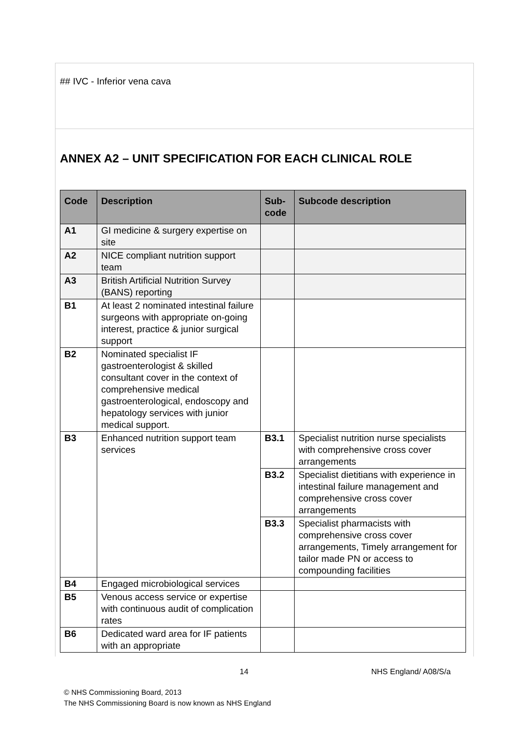## IVC - Inferior vena cava
ANNEX A2 – UNIT SPECIFICATION FOR EACH CLINICAL ROLE
| Code | Description | Sub- code | Subcode description |
| --- | --- | --- | --- |
| A1 | GI medicine & surgery expertise on site | | |
| A2 | NICE compliant nutrition support team | | |
| A3 | British Artificial Nutrition Survey (BANS) reporting | | |
| B1 | At least 2 nominated intestinal failure surgeons with appropriate on-going interest, practice & junior surgical support | | |
| B2 | Nominated specialist IF gastroenterologist & skilled consultant cover in the context of comprehensive medical gastroenterological, endoscopy and hepatology services with junior medical support. | | |
| B3 | Enhanced nutrition support team services | B3.1 | Specialist nutrition nurse specialists with comprehensive cross cover arrangements |
| | | B3.2 | Specialist dietitians with experience in intestinal failure management and comprehensive cross cover arrangements |
| | | B3.3 | Specialist pharmacists with comprehensive cross cover arrangements, Timely arrangement for tailor made PN or access to compounding facilities |
| B4 | Engaged microbiological services | | |
| B5 | Venous access service or expertise with continuous audit of complication rates | | |
| B6 | Dedicated ward area for IF patients with an appropriate | | |
14 NHS England/ A08/S/a
© NHS Commissioning Board, 2013
The NHS Commissioning Board is now known as NHS England